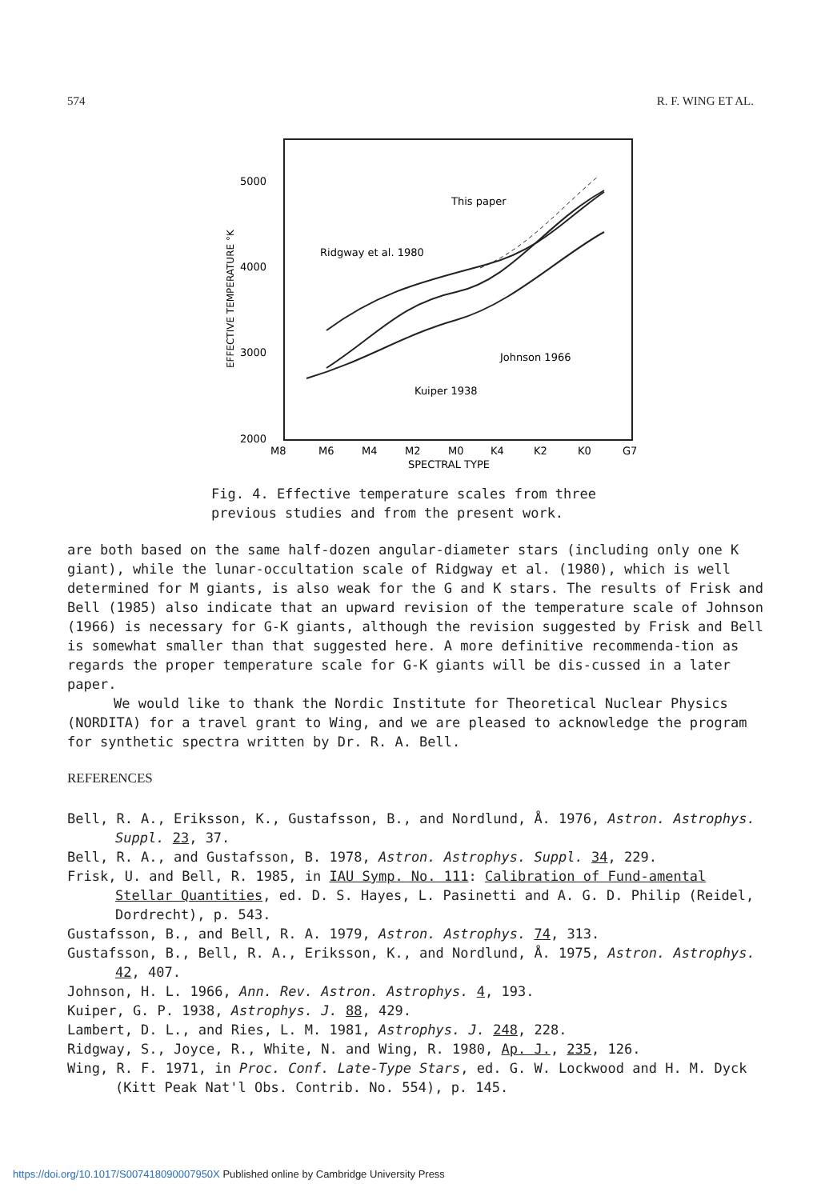574 R. F. WING ET AL.
5000
4000
3000
2000
EFFECTIVE TEMPERATURE °K
M8
M6
M4
M2
M0
K4
K2
K0
G7
SPECTRAL TYPE
This paper
Ridgway et al. 1980
Johnson 1966
Kuiper 1938
Fig. 4. Effective temperature scales from three
previous studies and from the present work.
are both based on the same half-dozen angular-diameter stars (including only one K giant), while the lunar-occultation scale of Ridgway et al. (1980), which is well determined for M giants, is also weak for the G and K stars. The results of Frisk and Bell (1985) also indicate that an upward revision of the temperature scale of Johnson (1966) is necessary for G-K giants, although the revision suggested by Frisk and Bell is somewhat smaller than that suggested here. A more definitive recommenda-tion as regards the proper temperature scale for G-K giants will be dis-cussed in a later paper.
We would like to thank the Nordic Institute for Theoretical Nuclear Physics (NORDITA) for a travel grant to Wing, and we are pleased to acknowledge the program for synthetic spectra written by Dr. R. A. Bell.
REFERENCES
Bell, R. A., Eriksson, K., Gustafsson, B., and Nordlund, Å. 1976, Astron. Astrophys. Suppl. 23, 37.
Bell, R. A., and Gustafsson, B. 1978, Astron. Astrophys. Suppl. 34, 229.
Frisk, U. and Bell, R. 1985, in IAU Symp. No. 111: Calibration of Fund-amental Stellar Quantities, ed. D. S. Hayes, L. Pasinetti and A. G. D. Philip (Reidel, Dordrecht), p. 543.
Gustafsson, B., and Bell, R. A. 1979, Astron. Astrophys. 74, 313.
Gustafsson, B., Bell, R. A., Eriksson, K., and Nordlund, Å. 1975, Astron. Astrophys. 42, 407.
Johnson, H. L. 1966, Ann. Rev. Astron. Astrophys. 4, 193.
Kuiper, G. P. 1938, Astrophys. J. 88, 429.
Lambert, D. L., and Ries, L. M. 1981, Astrophys. J. 248, 228.
Ridgway, S., Joyce, R., White, N. and Wing, R. 1980, Ap. J., 235, 126.
Wing, R. F. 1971, in Proc. Conf. Late-Type Stars, ed. G. W. Lockwood and H. M. Dyck (Kitt Peak Nat'l Obs. Contrib. No. 554), p. 145.
https://doi.org/10.1017/S007418090007950X Published online by Cambridge University Press